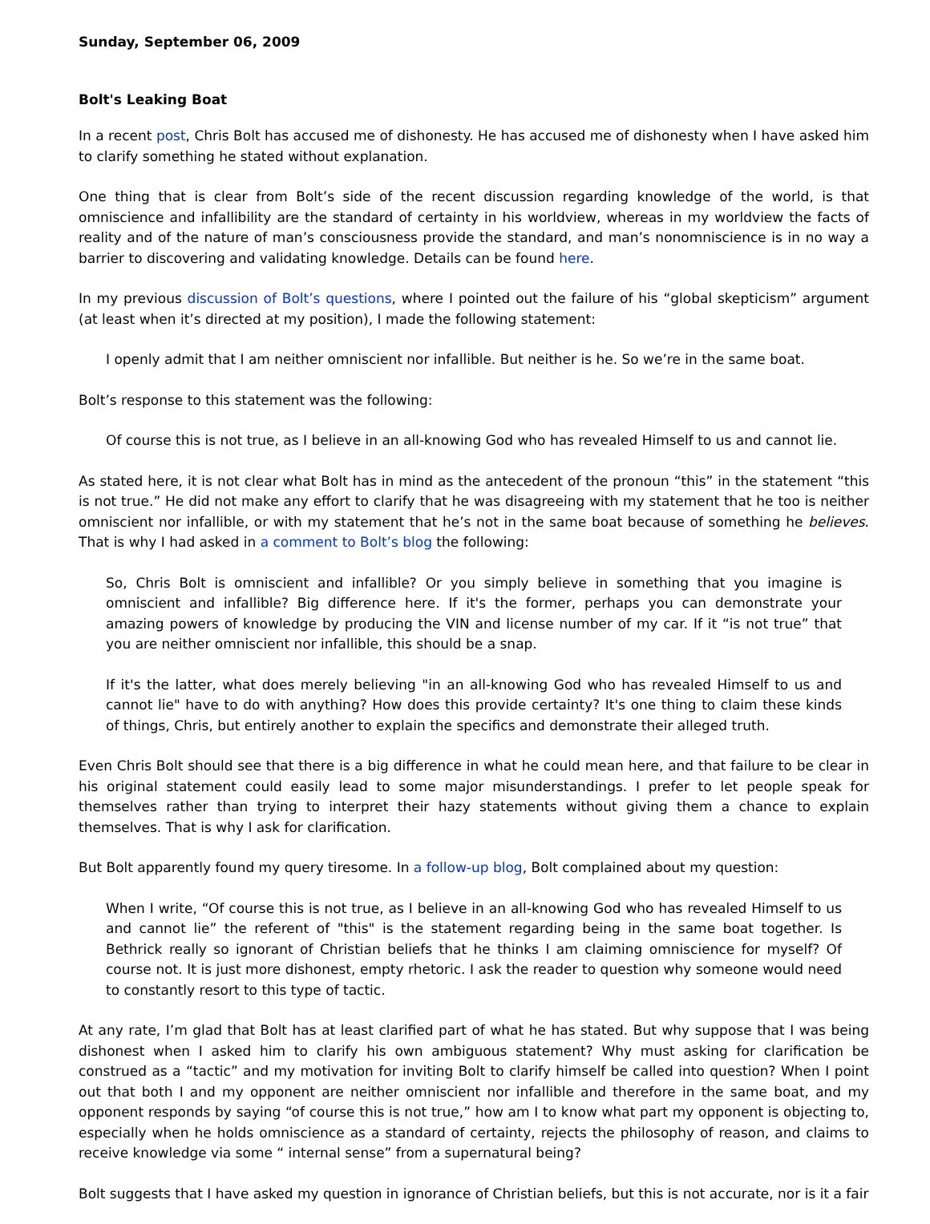Sunday, September 06, 2009
Bolt's Leaking Boat
In a recent post, Chris Bolt has accused me of dishonesty. He has accused me of dishonesty when I have asked him to clarify something he stated without explanation.
One thing that is clear from Bolt’s side of the recent discussion regarding knowledge of the world, is that omniscience and infallibility are the standard of certainty in his worldview, whereas in my worldview the facts of reality and of the nature of man’s consciousness provide the standard, and man’s nonomniscience is in no way a barrier to discovering and validating knowledge. Details can be found here.
In my previous discussion of Bolt’s questions, where I pointed out the failure of his “global skepticism” argument (at least when it’s directed at my position), I made the following statement:
I openly admit that I am neither omniscient nor infallible. But neither is he. So we’re in the same boat.
Bolt’s response to this statement was the following:
Of course this is not true, as I believe in an all-knowing God who has revealed Himself to us and cannot lie.
As stated here, it is not clear what Bolt has in mind as the antecedent of the pronoun “this” in the statement “this is not true.” He did not make any effort to clarify that he was disagreeing with my statement that he too is neither omniscient nor infallible, or with my statement that he’s not in the same boat because of something he believes. That is why I had asked in a comment to Bolt’s blog the following:
So, Chris Bolt is omniscient and infallible? Or you simply believe in something that you imagine is omniscient and infallible? Big difference here. If it's the former, perhaps you can demonstrate your amazing powers of knowledge by producing the VIN and license number of my car. If it “is not true” that you are neither omniscient nor infallible, this should be a snap.
If it's the latter, what does merely believing "in an all-knowing God who has revealed Himself to us and cannot lie" have to do with anything? How does this provide certainty? It's one thing to claim these kinds of things, Chris, but entirely another to explain the specifics and demonstrate their alleged truth.
Even Chris Bolt should see that there is a big difference in what he could mean here, and that failure to be clear in his original statement could easily lead to some major misunderstandings. I prefer to let people speak for themselves rather than trying to interpret their hazy statements without giving them a chance to explain themselves. That is why I ask for clarification.
But Bolt apparently found my query tiresome. In a follow-up blog, Bolt complained about my question:
When I write, “Of course this is not true, as I believe in an all-knowing God who has revealed Himself to us and cannot lie” the referent of "this" is the statement regarding being in the same boat together. Is Bethrick really so ignorant of Christian beliefs that he thinks I am claiming omniscience for myself? Of course not. It is just more dishonest, empty rhetoric. I ask the reader to question why someone would need to constantly resort to this type of tactic.
At any rate, I’m glad that Bolt has at least clarified part of what he has stated. But why suppose that I was being dishonest when I asked him to clarify his own ambiguous statement? Why must asking for clarification be construed as a “tactic” and my motivation for inviting Bolt to clarify himself be called into question? When I point out that both I and my opponent are neither omniscient nor infallible and therefore in the same boat, and my opponent responds by saying “of course this is not true,” how am I to know what part my opponent is objecting to, especially when he holds omniscience as a standard of certainty, rejects the philosophy of reason, and claims to receive knowledge via some “ internal sense” from a supernatural being?
Bolt suggests that I have asked my question in ignorance of Christian beliefs, but this is not accurate, nor is it a fair